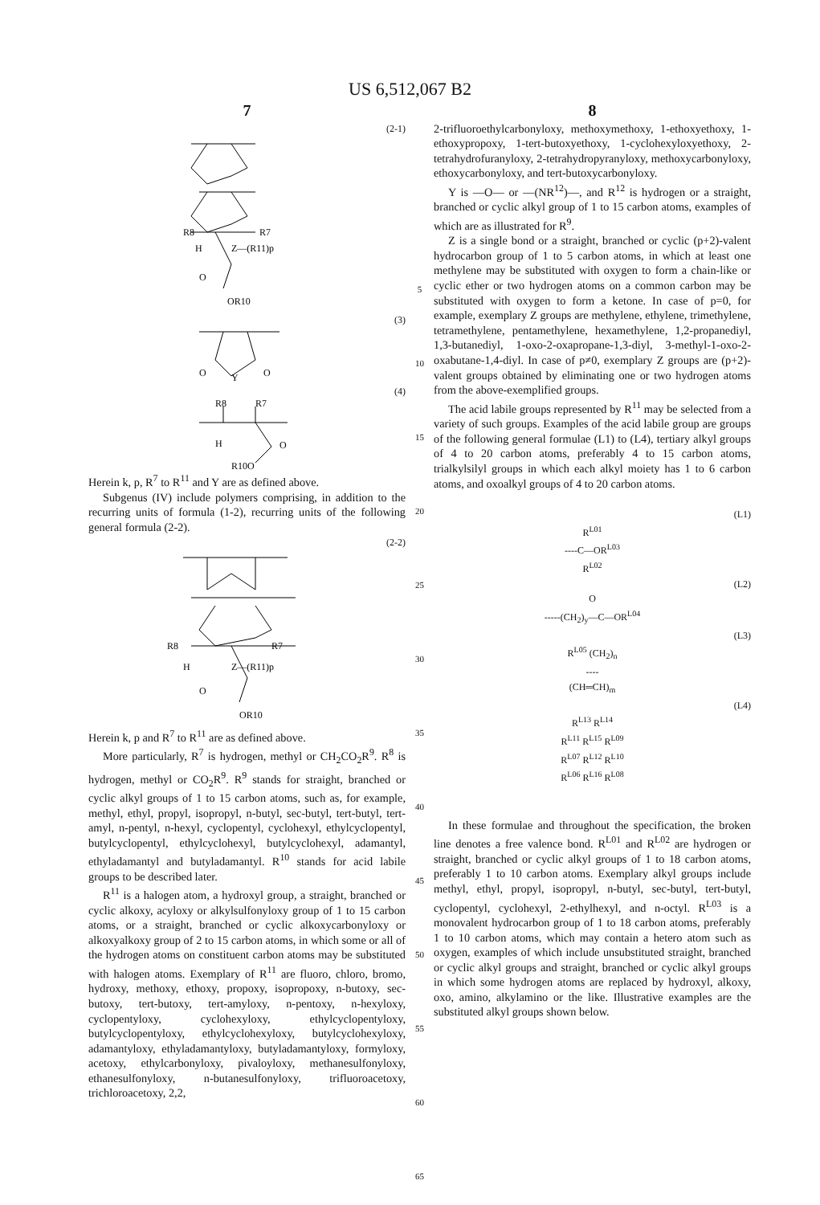US 6,512,067 B2
7
(2-1)
R8
R7
H
Z—(R11)p
O
OR10
(3)
O
Y
O
(4)
R8
R7
H
O
R10O
Herein k, p, R<sup>7</sup> to R<sup>11</sup> and Y are as defined above.
Subgenus (IV) include polymers comprising, in addition to the recurring units of formula (1-2), recurring units of the following general formula (2-2).
(2-2)
R8
R7
H
Z—(R11)p
O
OR10
Herein k, p and R<sup>7</sup> to R<sup>11</sup> are as defined above.
More particularly, R<sup>7</sup> is hydrogen, methyl or CH<sub>2</sub>CO<sub>2</sub>R<sup>9</sup>. R<sup>8</sup> is hydrogen, methyl or CO<sub>2</sub>R<sup>9</sup>. R<sup>9</sup> stands for straight, branched or cyclic alkyl groups of 1 to 15 carbon atoms, such as, for example, methyl, ethyl, propyl, isopropyl, n-butyl, sec-butyl, tert-butyl, tert-amyl, n-pentyl, n-hexyl, cyclopentyl, cyclohexyl, ethylcyclopentyl, butylcyclopentyl, ethylcyclohexyl, butylcyclohexyl, adamantyl, ethyladamantyl and butyladamantyl. R<sup>10</sup> stands for acid labile groups to be described later.
R<sup>11</sup> is a halogen atom, a hydroxyl group, a straight, branched or cyclic alkoxy, acyloxy or alkylsulfonyloxy group of 1 to 15 carbon atoms, or a straight, branched or cyclic alkoxycarbonyloxy or alkoxyalkoxy group of 2 to 15 carbon atoms, in which some or all of the hydrogen atoms on constituent carbon atoms may be substituted with halogen atoms. Exemplary of R<sup>11</sup> are fluoro, chloro, bromo, hydroxy, methoxy, ethoxy, propoxy, isopropoxy, n-butoxy, sec-butoxy, tert-butoxy, tert-amyloxy, n-pentoxy, n-hexyloxy, cyclopentyloxy, cyclohexyloxy, ethylcyclopentyloxy, butylcyclopentyloxy, ethylcyclohexyloxy, butylcyclohexyloxy, adamantyloxy, ethyladamantyloxy, butyladamantyloxy, formyloxy, acetoxy, ethylcarbonyloxy, pivaloyloxy, methanesulfonyloxy, ethanesulfonyloxy, n-butanesulfonyloxy, trifluoroacetoxy, trichloroacetoxy, 2,2,
5
10
15
20
25
30
35
40
45
50
55
60
65
8
2-trifluoroethylcarbonyloxy, methoxymethoxy, 1-ethoxyethoxy, 1-ethoxypropoxy, 1-tert-butoxyethoxy, 1-cyclohexyloxyethoxy, 2-tetrahydrofuranyloxy, 2-tetrahydropyranyloxy, methoxycarbonyloxy, ethoxycarbonyloxy, and tert-butoxycarbonyloxy.
Y is —O— or —(NR<sup>12</sup>)—, and R<sup>12</sup> is hydrogen or a straight, branched or cyclic alkyl group of 1 to 15 carbon atoms, examples of which are as illustrated for R<sup>9</sup>.
Z is a single bond or a straight, branched or cyclic (p+2)-valent hydrocarbon group of 1 to 5 carbon atoms, in which at least one methylene may be substituted with oxygen to form a chain-like or cyclic ether or two hydrogen atoms on a common carbon may be substituted with oxygen to form a ketone. In case of p=0, for example, exemplary Z groups are methylene, ethylene, trimethylene, tetramethylene, pentamethylene, hexamethylene, 1,2-propanediyl, 1,3-butanediyl, 1-oxo-2-oxapropane-1,3-diyl, 3-methyl-1-oxo-2-oxabutane-1,4-diyl. In case of p≠0, exemplary Z groups are (p+2)-valent groups obtained by eliminating one or two hydrogen atoms from the above-exemplified groups.
The acid labile groups represented by R<sup>11</sup> may be selected from a variety of such groups. Examples of the acid labile group are groups of the following general formulae (L1) to (L4), tertiary alkyl groups of 4 to 20 carbon atoms, preferably 4 to 15 carbon atoms, trialkylsilyl groups in which each alkyl moiety has 1 to 6 carbon atoms, and oxoalkyl groups of 4 to 20 carbon atoms.
(L1)
R<sup>L01</sup>
----C—OR<sup>L03</sup>
R<sup>L02</sup>
(L2)
O
-----(CH<sub>2</sub>)<sub>y</sub>—C—OR<sup>L04</sup>
(L3)
R<sup>L05</sup> (CH<sub>2</sub>)<sub>n</sub>
----
(CH═CH)<sub>m</sub>
(L4)
R<sup>L13</sup> R<sup>L14</sup>
R<sup>L11</sup> R<sup>L15</sup> R<sup>L09</sup>
R<sup>L07</sup> R<sup>L12</sup> R<sup>L10</sup>
R<sup>L06</sup> R<sup>L16</sup> R<sup>L08</sup>
In these formulae and throughout the specification, the broken line denotes a free valence bond. R<sup>L01</sup> and R<sup>L02</sup> are hydrogen or straight, branched or cyclic alkyl groups of 1 to 18 carbon atoms, preferably 1 to 10 carbon atoms. Exemplary alkyl groups include methyl, ethyl, propyl, isopropyl, n-butyl, sec-butyl, tert-butyl, cyclopentyl, cyclohexyl, 2-ethylhexyl, and n-octyl. R<sup>L03</sup> is a monovalent hydrocarbon group of 1 to 18 carbon atoms, preferably 1 to 10 carbon atoms, which may contain a hetero atom such as oxygen, examples of which include unsubstituted straight, branched or cyclic alkyl groups and straight, branched or cyclic alkyl groups in which some hydrogen atoms are replaced by hydroxyl, alkoxy, oxo, amino, alkylamino or the like. Illustrative examples are the substituted alkyl groups shown below.